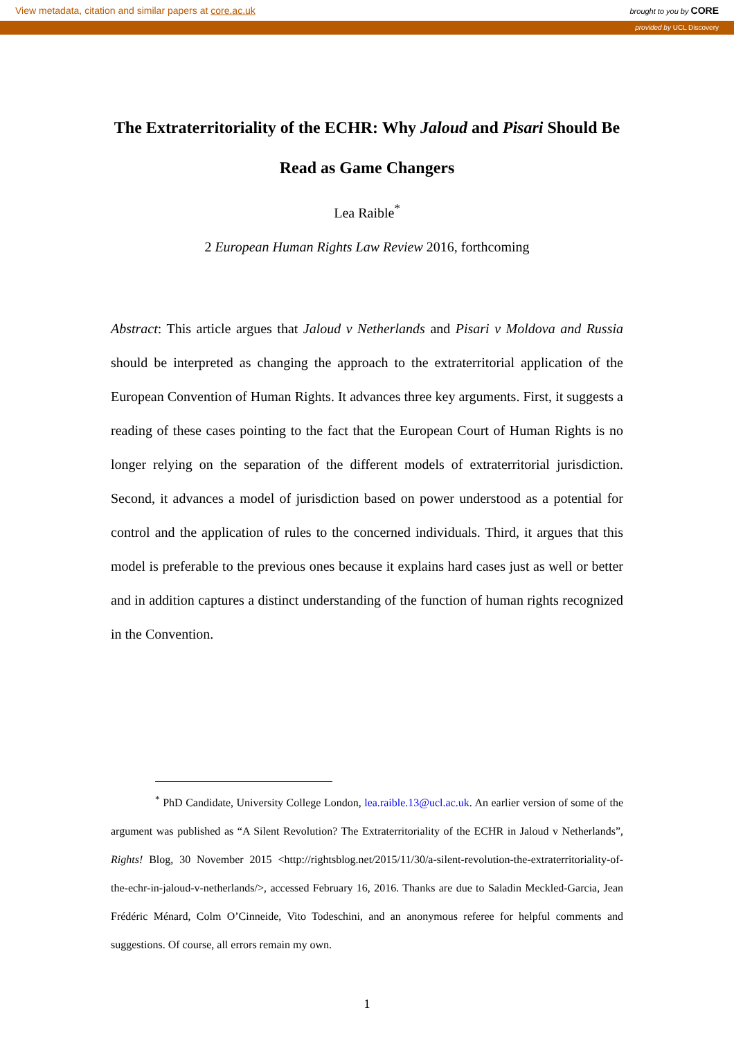View metadata, citation and similar papers at core.ac.uk brought to you by CORE
provided by UCL Discovery
The Extraterritoriality of the ECHR: Why Jaloud and Pisari Should Be Read as Game Changers
Lea Raible<sup>*</sup>
2 European Human Rights Law Review 2016, forthcoming
Abstract: This article argues that Jaloud v Netherlands and Pisari v Moldova and Russia should be interpreted as changing the approach to the extraterritorial application of the European Convention of Human Rights. It advances three key arguments. First, it suggests a reading of these cases pointing to the fact that the European Court of Human Rights is no longer relying on the separation of the different models of extraterritorial jurisdiction. Second, it advances a model of jurisdiction based on power understood as a potential for control and the application of rules to the concerned individuals. Third, it argues that this model is preferable to the previous ones because it explains hard cases just as well or better and in addition captures a distinct understanding of the function of human rights recognized in the Convention.
<sup>*</sup> PhD Candidate, University College London, lea.raible.13@ucl.ac.uk. An earlier version of some of the argument was published as “A Silent Revolution? The Extraterritoriality of the ECHR in Jaloud v Netherlands”, Rights! Blog, 30 November 2015 <http://rightsblog.net/2015/11/30/a-silent-revolution-the-extraterritoriality-of-the-echr-in-jaloud-v-netherlands/>, accessed February 16, 2016. Thanks are due to Saladin Meckled-Garcia, Jean Frédéric Ménard, Colm O’Cinneide, Vito Todeschini, and an anonymous referee for helpful comments and suggestions. Of course, all errors remain my own.
1